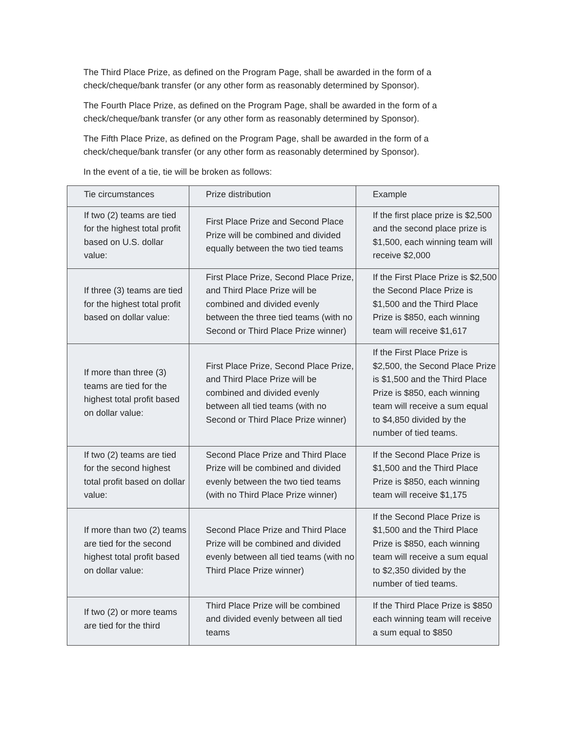The Third Place Prize, as defined on the Program Page, shall be awarded in the form of a check/cheque/bank transfer (or any other form as reasonably determined by Sponsor).
The Fourth Place Prize, as defined on the Program Page, shall be awarded in the form of a check/cheque/bank transfer (or any other form as reasonably determined by Sponsor).
The Fifth Place Prize, as defined on the Program Page, shall be awarded in the form of a check/cheque/bank transfer (or any other form as reasonably determined by Sponsor).
In the event of a tie, tie will be broken as follows:
| Tie circumstances | Prize distribution | Example |
| --- | --- | --- |
| If two (2) teams are tied for the highest total profit based on U.S. dollar value: | First Place Prize and Second Place Prize will be combined and divided equally between the two tied teams | If the first place prize is $2,500 and the second place prize is $1,500, each winning team will receive $2,000 |
| If three (3) teams are tied for the highest total profit based on dollar value: | First Place Prize, Second Place Prize, and Third Place Prize will be combined and divided evenly between the three tied teams (with no Second or Third Place Prize winner) | If the First Place Prize is $2,500 the Second Place Prize is $1,500 and the Third Place Prize is $850, each winning team will receive $1,617 |
| If more than three (3) teams are tied for the highest total profit based on dollar value: | First Place Prize, Second Place Prize, and Third Place Prize will be combined and divided evenly between all tied teams (with no Second or Third Place Prize winner) | If the First Place Prize is $2,500, the Second Place Prize is $1,500 and the Third Place Prize is $850, each winning team will receive a sum equal to $4,850 divided by the number of tied teams. |
| If two (2) teams are tied for the second highest total profit based on dollar value: | Second Place Prize and Third Place Prize will be combined and divided evenly between the two tied teams (with no Third Place Prize winner) | If the Second Place Prize is $1,500 and the Third Place Prize is $850, each winning team will receive $1,175 |
| If more than two (2) teams are tied for the second highest total profit based on dollar value: | Second Place Prize and Third Place Prize will be combined and divided evenly between all tied teams (with no Third Place Prize winner) | If the Second Place Prize is $1,500 and the Third Place Prize is $850, each winning team will receive a sum equal to $2,350 divided by the number of tied teams. |
| If two (2) or more teams are tied for the third | Third Place Prize will be combined and divided evenly between all tied teams | If the Third Place Prize is $850 each winning team will receive a sum equal to $850 |